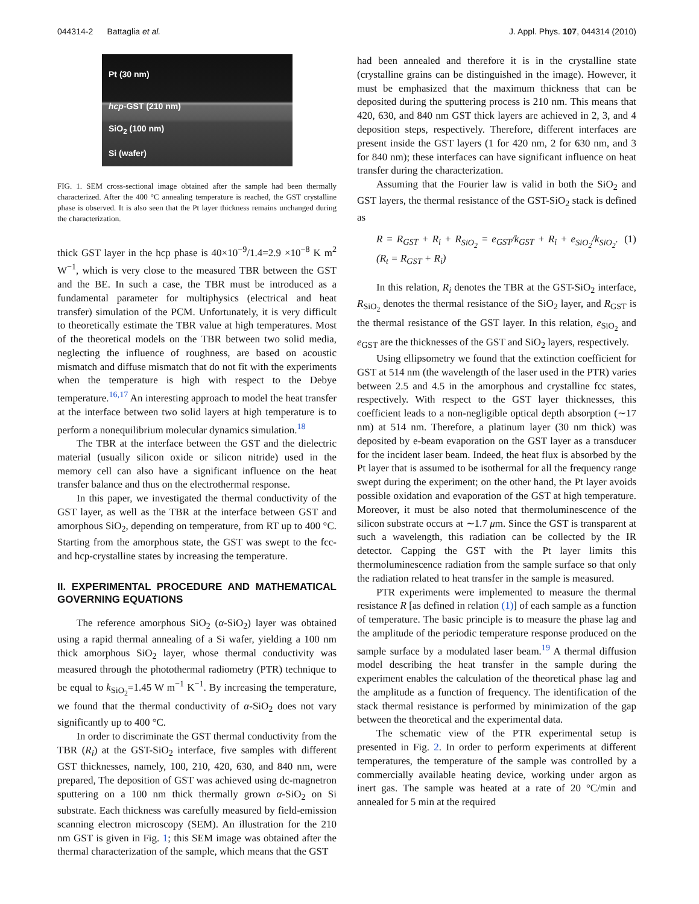044314-2 Battaglia et al. J. Appl. Phys. 107, 044314 (2010)
Pt (30 nm)
hcp-GST (210 nm)
SiO<sub>2</sub> (100 nm)
Si (wafer)
FIG. 1. SEM cross-sectional image obtained after the sample had been thermally characterized. After the 400 °C annealing temperature is reached, the GST crystalline phase is observed. It is also seen that the Pt layer thickness remains unchanged during the characterization.
thick GST layer in the hcp phase is 40×10<sup>−9</sup>/1.4=2.9 ×10<sup>−8</sup> K m<sup>2</sup> W<sup>−1</sup>, which is very close to the measured TBR between the GST and the BE. In such a case, the TBR must be introduced as a fundamental parameter for multiphysics (electrical and heat transfer) simulation of the PCM. Unfortunately, it is very difficult to theoretically estimate the TBR value at high temperatures. Most of the theoretical models on the TBR between two solid media, neglecting the influence of roughness, are based on acoustic mismatch and diffuse mismatch that do not fit with the experiments when the temperature is high with respect to the Debye temperature.<sup>16,17</sup> An interesting approach to model the heat transfer at the interface between two solid layers at high temperature is to perform a nonequilibrium molecular dynamics simulation.<sup>18</sup>
The TBR at the interface between the GST and the dielectric material (usually silicon oxide or silicon nitride) used in the memory cell can also have a significant influence on the heat transfer balance and thus on the electrothermal response.
In this paper, we investigated the thermal conductivity of the GST layer, as well as the TBR at the interface between GST and amorphous SiO<sub>2</sub>, depending on temperature, from RT up to 400 °C. Starting from the amorphous state, the GST was swept to the fcc- and hcp-crystalline states by increasing the temperature.
II. EXPERIMENTAL PROCEDURE AND MATHEMATICAL GOVERNING EQUATIONS
The reference amorphous SiO<sub>2</sub> (α-SiO<sub>2</sub>) layer was obtained using a rapid thermal annealing of a Si wafer, yielding a 100 nm thick amorphous SiO<sub>2</sub> layer, whose thermal conductivity was measured through the photothermal radiometry (PTR) technique to be equal to k<sub>SiO<sub>2</sub></sub>=1.45 W m<sup>−1</sup> K<sup>−1</sup>. By increasing the temperature, we found that the thermal conductivity of α-SiO<sub>2</sub> does not vary significantly up to 400 °C.
In order to discriminate the GST thermal conductivity from the TBR (R<sub>i</sub>) at the GST-SiO<sub>2</sub> interface, five samples with different GST thicknesses, namely, 100, 210, 420, 630, and 840 nm, were prepared, The deposition of GST was achieved using dc-magnetron sputtering on a 100 nm thick thermally grown α-SiO<sub>2</sub> on Si substrate. Each thickness was carefully measured by field-emission scanning electron microscopy (SEM). An illustration for the 210 nm GST is given in Fig. 1; this SEM image was obtained after the thermal characterization of the sample, which means that the GST
had been annealed and therefore it is in the crystalline state (crystalline grains can be distinguished in the image). However, it must be emphasized that the maximum thickness that can be deposited during the sputtering process is 210 nm. This means that 420, 630, and 840 nm GST thick layers are achieved in 2, 3, and 4 deposition steps, respectively. Therefore, different interfaces are present inside the GST layers (1 for 420 nm, 2 for 630 nm, and 3 for 840 nm); these interfaces can have significant influence on heat transfer during the characterization.
Assuming that the Fourier law is valid in both the SiO<sub>2</sub> and GST layers, the thermal resistance of the GST-SiO<sub>2</sub> stack is defined as
R = R<sub>GST</sub> + R<sub>i</sub> + R<sub>SiO<sub>2</sub></sub> = e<sub>GST</sub>/k<sub>GST</sub> + R<sub>i</sub> + e<sub>SiO<sub>2</sub></sub>/k<sub>SiO<sub>2</sub></sub>. (R<sub>t</sub> = R<sub>GST</sub> + R<sub>i</sub>) (1)
In this relation, R<sub>i</sub> denotes the TBR at the GST-SiO<sub>2</sub> interface, R<sub>SiO<sub>2</sub></sub> denotes the thermal resistance of the SiO<sub>2</sub> layer, and R<sub>GST</sub> is the thermal resistance of the GST layer. In this relation, e<sub>SiO<sub>2</sub></sub> and e<sub>GST</sub> are the thicknesses of the GST and SiO<sub>2</sub> layers, respectively.
Using ellipsometry we found that the extinction coefficient for GST at 514 nm (the wavelength of the laser used in the PTR) varies between 2.5 and 4.5 in the amorphous and crystalline fcc states, respectively. With respect to the GST layer thicknesses, this coefficient leads to a non-negligible optical depth absorption (∼17 nm) at 514 nm. Therefore, a platinum layer (30 nm thick) was deposited by e-beam evaporation on the GST layer as a transducer for the incident laser beam. Indeed, the heat flux is absorbed by the Pt layer that is assumed to be isothermal for all the frequency range swept during the experiment; on the other hand, the Pt layer avoids possible oxidation and evaporation of the GST at high temperature. Moreover, it must be also noted that thermoluminescence of the silicon substrate occurs at ∼1.7 μm. Since the GST is transparent at such a wavelength, this radiation can be collected by the IR detector. Capping the GST with the Pt layer limits this thermoluminescence radiation from the sample surface so that only the radiation related to heat transfer in the sample is measured.
PTR experiments were implemented to measure the thermal resistance R [as defined in relation (1)] of each sample as a function of temperature. The basic principle is to measure the phase lag and the amplitude of the periodic temperature response produced on the sample surface by a modulated laser beam.<sup>19</sup> A thermal diffusion model describing the heat transfer in the sample during the experiment enables the calculation of the theoretical phase lag and the amplitude as a function of frequency. The identification of the stack thermal resistance is performed by minimization of the gap between the theoretical and the experimental data.
The schematic view of the PTR experimental setup is presented in Fig. 2. In order to perform experiments at different temperatures, the temperature of the sample was controlled by a commercially available heating device, working under argon as inert gas. The sample was heated at a rate of 20 °C/min and annealed for 5 min at the required